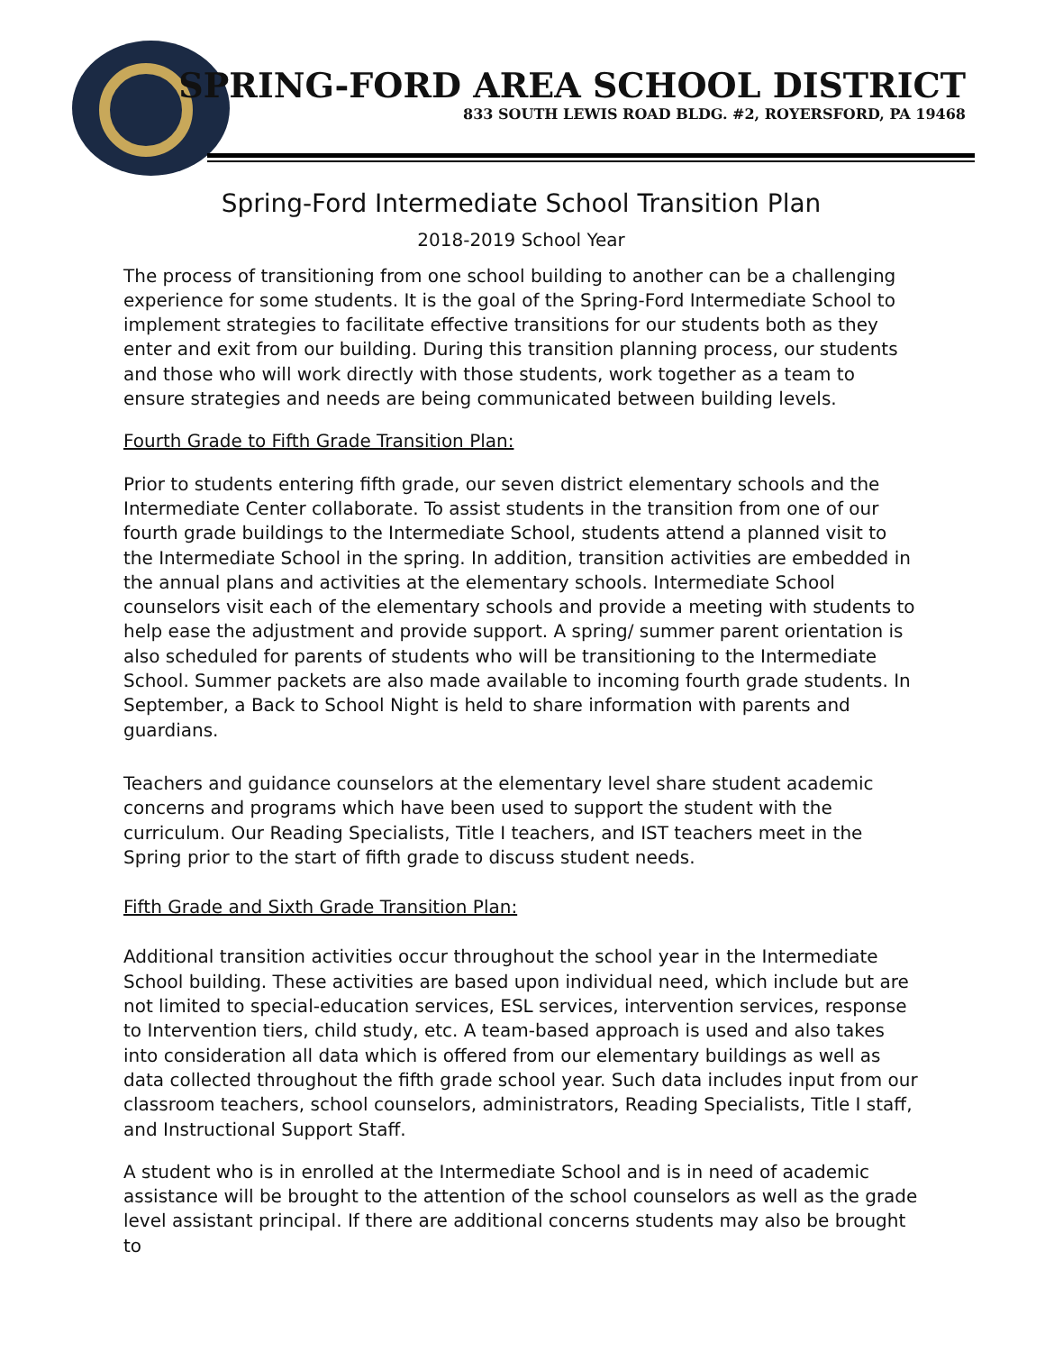SPRING-FORD AREA SCHOOL DISTRICT
833 SOUTH LEWIS ROAD BLDG. #2, ROYERSFORD, PA 19468
Spring-Ford Intermediate School Transition Plan
2018-2019 School Year
The process of transitioning from one school building to another can be a challenging experience for some students. It is the goal of the Spring-Ford Intermediate School to implement strategies to facilitate effective transitions for our students both as they enter and exit from our building. During this transition planning process, our students and those who will work directly with those students, work together as a team to ensure strategies and needs are being communicated between building levels.
Fourth Grade to Fifth Grade Transition Plan:
Prior to students entering fifth grade, our seven district elementary schools and the Intermediate Center collaborate. To assist students in the transition from one of our fourth grade buildings to the Intermediate School, students attend a planned visit to the Intermediate School in the spring. In addition, transition activities are embedded in the annual plans and activities at the elementary schools. Intermediate School counselors visit each of the elementary schools and provide a meeting with students to help ease the adjustment and provide support. A spring/ summer parent orientation is also scheduled for parents of students who will be transitioning to the Intermediate School. Summer packets are also made available to incoming fourth grade students. In September, a Back to School Night is held to share information with parents and guardians.
Teachers and guidance counselors at the elementary level share student academic concerns and programs which have been used to support the student with the curriculum. Our Reading Specialists, Title I teachers, and IST teachers meet in the Spring prior to the start of fifth grade to discuss student needs.
Fifth Grade and Sixth Grade Transition Plan:
Additional transition activities occur throughout the school year in the Intermediate School building. These activities are based upon individual need, which include but are not limited to special-education services, ESL services, intervention services, response to Intervention tiers, child study, etc. A team-based approach is used and also takes into consideration all data which is offered from our elementary buildings as well as data collected throughout the fifth grade school year. Such data includes input from our classroom teachers, school counselors, administrators, Reading Specialists, Title I staff, and Instructional Support Staff.
A student who is in enrolled at the Intermediate School and is in need of academic assistance will be brought to the attention of the school counselors as well as the grade level assistant principal. If there are additional concerns students may also be brought to